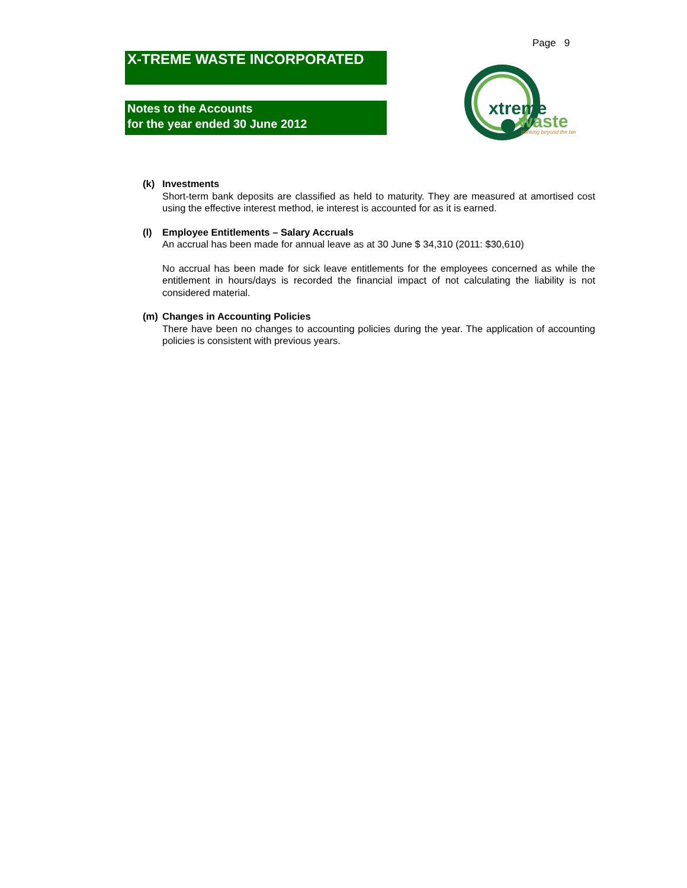Page 9
X-TREME WASTE INCORPORATED
Notes to the Accounts
for the year ended 30 June 2012
xtreme
waste
thinking beyond the bin
(k) Investments
Short-term bank deposits are classified as held to maturity. They are measured at amortised cost using the effective interest method, ie interest is accounted for as it is earned.
(l) Employee Entitlements – Salary Accruals
An accrual has been made for annual leave as at 30 June $ 34,310 (2011: $30,610)
No accrual has been made for sick leave entitlements for the employees concerned as while the entitlement in hours/days is recorded the financial impact of not calculating the liability is not considered material.
(m) Changes in Accounting Policies
There have been no changes to accounting policies during the year. The application of accounting policies is consistent with previous years.